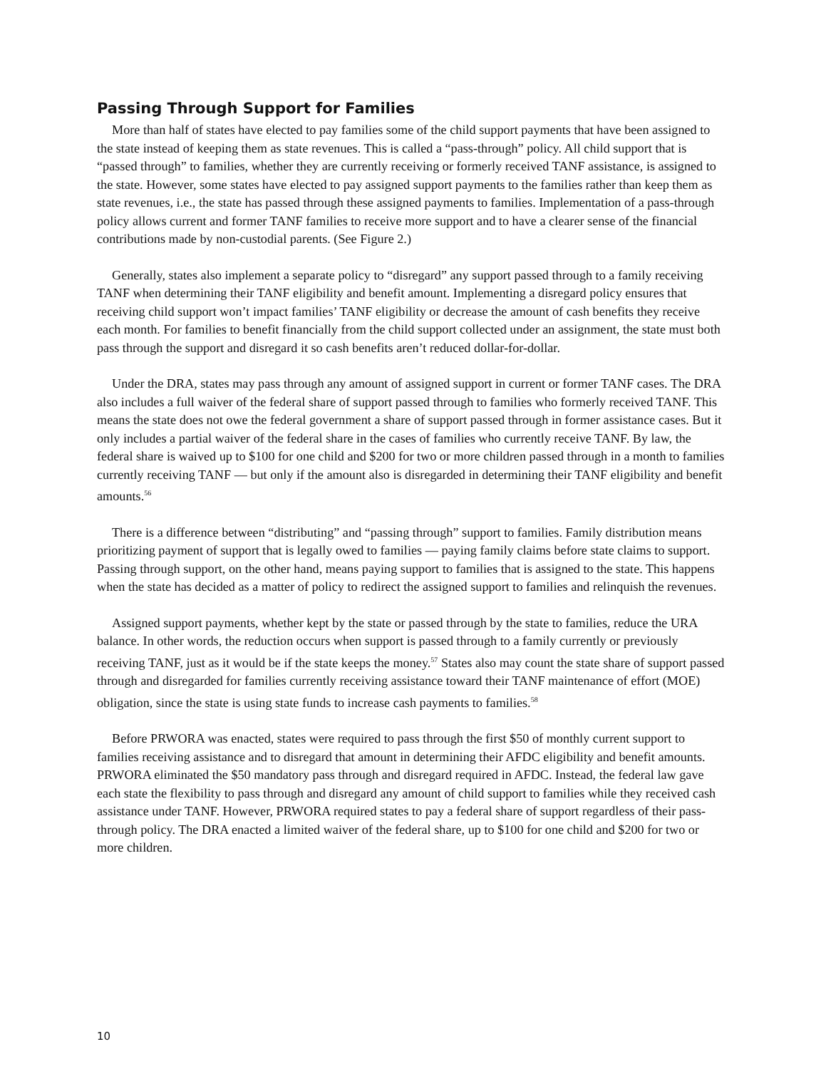Passing Through Support for Families
More than half of states have elected to pay families some of the child support payments that have been assigned to the state instead of keeping them as state revenues. This is called a “pass-through” policy. All child support that is “passed through” to families, whether they are currently receiving or formerly received TANF assistance, is assigned to the state. However, some states have elected to pay assigned support payments to the families rather than keep them as state revenues, i.e., the state has passed through these assigned payments to families. Implementation of a pass-through policy allows current and former TANF families to receive more support and to have a clearer sense of the financial contributions made by non-custodial parents. (See Figure 2.)
Generally, states also implement a separate policy to “disregard” any support passed through to a family receiving TANF when determining their TANF eligibility and benefit amount. Implementing a disregard policy ensures that receiving child support won’t impact families’ TANF eligibility or decrease the amount of cash benefits they receive each month. For families to benefit financially from the child support collected under an assignment, the state must both pass through the support and disregard it so cash benefits aren’t reduced dollar-for-dollar.
Under the DRA, states may pass through any amount of assigned support in current or former TANF cases. The DRA also includes a full waiver of the federal share of support passed through to families who formerly received TANF. This means the state does not owe the federal government a share of support passed through in former assistance cases. But it only includes a partial waiver of the federal share in the cases of families who currently receive TANF. By law, the federal share is waived up to $100 for one child and $200 for two or more children passed through in a month to families currently receiving TANF — but only if the amount also is disregarded in determining their TANF eligibility and benefit amounts.<sup>56</sup>
There is a difference between “distributing” and “passing through” support to families. Family distribution means prioritizing payment of support that is legally owed to families — paying family claims before state claims to support. Passing through support, on the other hand, means paying support to families that is assigned to the state. This happens when the state has decided as a matter of policy to redirect the assigned support to families and relinquish the revenues.
Assigned support payments, whether kept by the state or passed through by the state to families, reduce the URA balance. In other words, the reduction occurs when support is passed through to a family currently or previously receiving TANF, just as it would be if the state keeps the money.<sup>57</sup> States also may count the state share of support passed through and disregarded for families currently receiving assistance toward their TANF maintenance of effort (MOE) obligation, since the state is using state funds to increase cash payments to families.<sup>58</sup>
Before PRWORA was enacted, states were required to pass through the first $50 of monthly current support to families receiving assistance and to disregard that amount in determining their AFDC eligibility and benefit amounts. PRWORA eliminated the $50 mandatory pass through and disregard required in AFDC. Instead, the federal law gave each state the flexibility to pass through and disregard any amount of child support to families while they received cash assistance under TANF. However, PRWORA required states to pay a federal share of support regardless of their pass-through policy. The DRA enacted a limited waiver of the federal share, up to $100 for one child and $200 for two or more children.
10